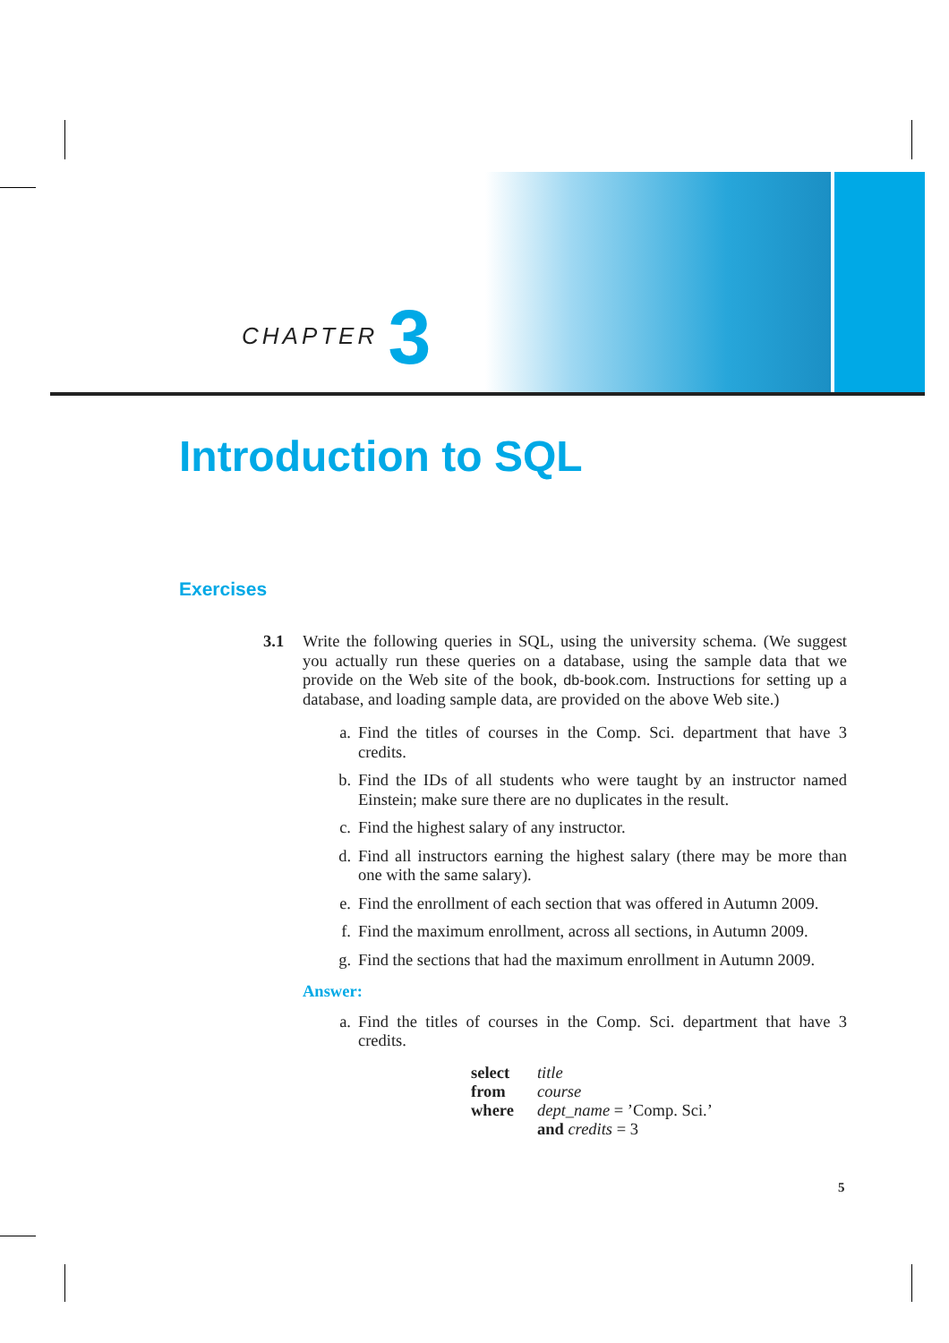CHAPTER 3
Introduction to SQL
Exercises
3.1 Write the following queries in SQL, using the university schema. (We suggest you actually run these queries on a database, using the sample data that we provide on the Web site of the book, db-book.com. Instructions for setting up a database, and loading sample data, are provided on the above Web site.)
a. Find the titles of courses in the Comp. Sci. department that have 3 credits.
b. Find the IDs of all students who were taught by an instructor named Einstein; make sure there are no duplicates in the result.
c. Find the highest salary of any instructor.
d. Find all instructors earning the highest salary (there may be more than one with the same salary).
e. Find the enrollment of each section that was offered in Autumn 2009.
f. Find the maximum enrollment, across all sections, in Autumn 2009.
g. Find the sections that had the maximum enrollment in Autumn 2009.
Answer:
a. Find the titles of courses in the Comp. Sci. department that have 3 credits.
| select | title |
| from | course |
| where | dept_name = ’Comp. Sci.’ |
| | and credits = 3 |
5